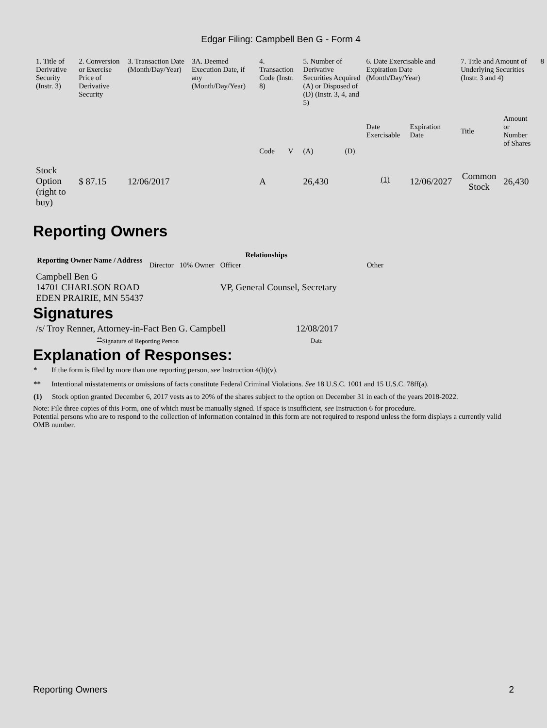Edgar Filing: Campbell Ben G - Form 4
| 1. Title of Derivative Security (Instr. 3) | 2. Conversion or Exercise Price of Derivative Security | 3. Transaction Date (Month/Day/Year) | 3A. Deemed Execution Date, if any (Month/Day/Year) | 4. Transaction Code (Instr. 8) | | 5. Number of Derivative Securities Acquired (A) or Disposed of (D) (Instr. 3, 4, and 5) | | 6. Date Exercisable and Expiration Date (Month/Day/Year) | | 7. Title and Amount of Underlying Securities (Instr. 3 and 4) | | 8 |
| --- | --- | --- | --- | --- | --- | --- | --- | --- | --- | --- | --- | --- |
| | | | | Code | V | (A) | (D) | Date Exercisable | Expiration Date | Title | Amount or Number of Shares | |
| Stock Option (right to buy) | $ 87.15 | 12/06/2017 | | A | | 26,430 | | <sup>(1)</sup> | 12/06/2027 | Common Stock | 26,430 | |
Reporting Owners
| Reporting Owner Name / Address | Relationships | | | |
| --- | --- | --- | --- | --- |
| | Director | 10% Owner | Officer | Other |
| Campbell Ben G 14701 CHARLSON ROAD EDEN PRAIRIE, MN 55437 | | | VP, General Counsel, Secretary | |
Signatures
| /s/ Troy Renner, Attorney-in-Fact Ben G. Campbell | 12/08/2017 |
| <sup>**</sup> Signature of Reporting Person | Date |
Explanation of Responses:
| * | If the form is filed by more than one reporting person, see Instruction 4(b)(v). |
| ** | Intentional misstatements or omissions of facts constitute Federal Criminal Violations. See 18 U.S.C. 1001 and 15 U.S.C. 78ff(a). |
| (1) | Stock option granted December 6, 2017 vests as to 20% of the shares subject to the option on December 31 in each of the years 2018-2022. |
Note: File three copies of this Form, one of which must be manually signed. If space is insufficient, see Instruction 6 for procedure.
Potential persons who are to respond to the collection of information contained in this form are not required to respond unless the form displays a currently valid OMB number.
Reporting Owners 2